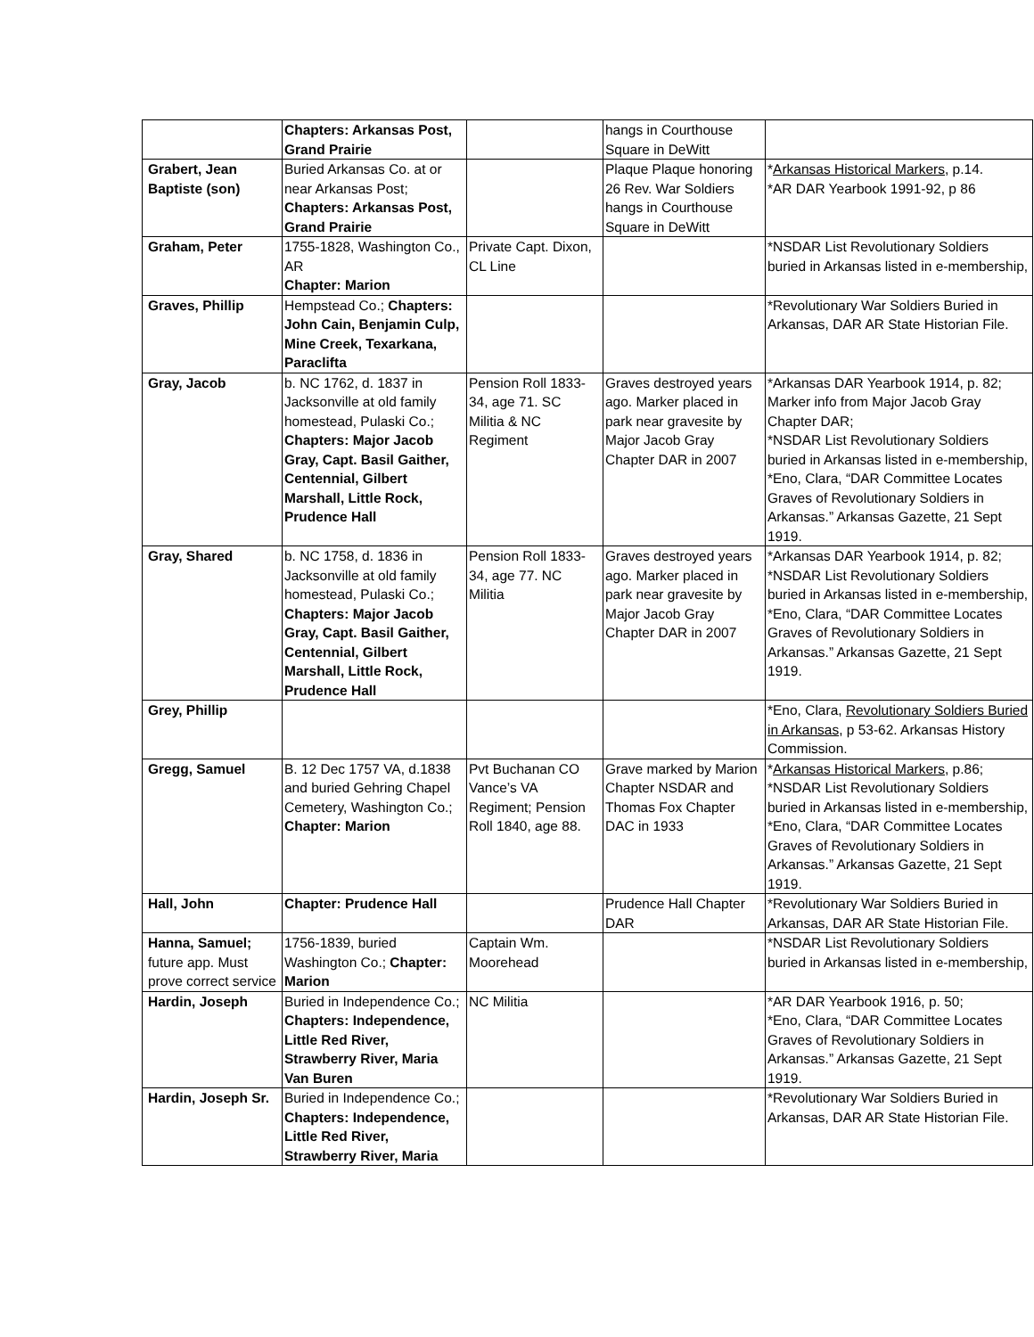| | Chapters: Arkansas Post, Grand Prairie | | hangs in Courthouse Square in DeWitt | |
| Grabert, Jean Baptiste (son) | Buried Arkansas Co. at or near Arkansas Post; Chapters: Arkansas Post, Grand Prairie | | Plaque Plaque honoring 26 Rev. War Soldiers hangs in Courthouse Square in DeWitt | * Arkansas Historical Markers , p.14. *AR DAR Yearbook 1991-92, p 86 |
| Graham, Peter | 1755-1828, Washington Co., AR Chapter: Marion | Private Capt. Dixon, CL Line | | *NSDAR List Revolutionary Soldiers buried in Arkansas listed in e-membership, |
| Graves, Phillip | Hempstead Co.; Chapters: John Cain, Benjamin Culp, Mine Creek, Texarkana, Paraclifta | | | *Revolutionary War Soldiers Buried in Arkansas, DAR AR State Historian File. |
| Gray, Jacob | b. NC 1762, d. 1837 in Jacksonville at old family homestead, Pulaski Co.; Chapters: Major Jacob Gray, Capt. Basil Gaither, Centennial, Gilbert Marshall, Little Rock, Prudence Hall | Pension Roll 1833-34, age 71. SC Militia & NC Regiment | Graves destroyed years ago. Marker placed in park near gravesite by Major Jacob Gray Chapter DAR in 2007 | *Arkansas DAR Yearbook 1914, p. 82; Marker info from Major Jacob Gray Chapter DAR; *NSDAR List Revolutionary Soldiers buried in Arkansas listed in e-membership, *Eno, Clara, “DAR Committee Locates Graves of Revolutionary Soldiers in Arkansas.” Arkansas Gazette, 21 Sept 1919. |
| Gray, Shared | b. NC 1758, d. 1836 in Jacksonville at old family homestead, Pulaski Co.; Chapters: Major Jacob Gray, Capt. Basil Gaither, Centennial, Gilbert Marshall, Little Rock, Prudence Hall | Pension Roll 1833-34, age 77. NC Militia | Graves destroyed years ago. Marker placed in park near gravesite by Major Jacob Gray Chapter DAR in 2007 | *Arkansas DAR Yearbook 1914, p. 82; *NSDAR List Revolutionary Soldiers buried in Arkansas listed in e-membership, *Eno, Clara, “DAR Committee Locates Graves of Revolutionary Soldiers in Arkansas.” Arkansas Gazette, 21 Sept 1919. |
| Grey, Phillip | | | | *Eno, Clara, Revolutionary Soldiers Buried in Arkansas , p 53-62. Arkansas History Commission. |
| Gregg, Samuel | B. 12 Dec 1757 VA, d.1838 and buried Gehring Chapel Cemetery, Washington Co.; Chapter: Marion | Pvt Buchanan CO Vance’s VA Regiment; Pension Roll 1840, age 88. | Grave marked by Marion Chapter NSDAR and Thomas Fox Chapter DAC in 1933 | * Arkansas Historical Markers , p.86; *NSDAR List Revolutionary Soldiers buried in Arkansas listed in e-membership, *Eno, Clara, “DAR Committee Locates Graves of Revolutionary Soldiers in Arkansas.” Arkansas Gazette, 21 Sept 1919. |
| Hall, John | Chapter: Prudence Hall | | Prudence Hall Chapter DAR | *Revolutionary War Soldiers Buried in Arkansas, DAR AR State Historian File. |
| Hanna, Samuel; future app. Must prove correct service | 1756-1839, buried Washington Co.; Chapter: Marion | Captain Wm. Moorehead | | *NSDAR List Revolutionary Soldiers buried in Arkansas listed in e-membership, |
| Hardin, Joseph | Buried in Independence Co.; Chapters: Independence, Little Red River, Strawberry River, Maria Van Buren | NC Militia | | *AR DAR Yearbook 1916, p. 50; *Eno, Clara, “DAR Committee Locates Graves of Revolutionary Soldiers in Arkansas.” Arkansas Gazette, 21 Sept 1919. |
| Hardin, Joseph Sr. | Buried in Independence Co.; Chapters: Independence, Little Red River, Strawberry River, Maria | | | *Revolutionary War Soldiers Buried in Arkansas, DAR AR State Historian File. |